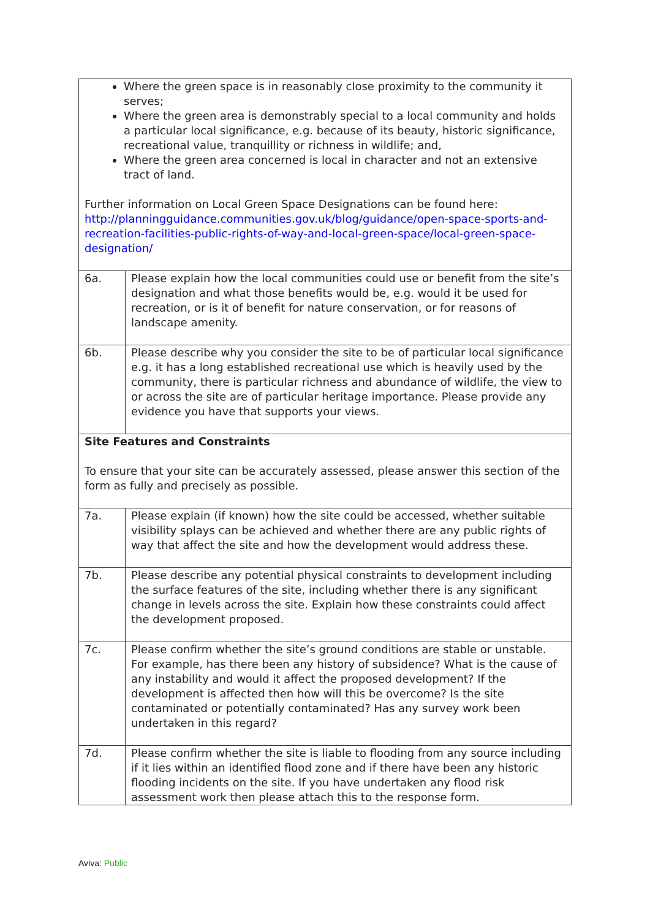| Where the green space is in reasonably close proximity to the community it serves; Where the green area is demonstrably special to a local community and holds a particular local significance, e.g. because of its beauty, historic significance, recreational value, tranquillity or richness in wildlife; and, Where the green area concerned is local in character and not an extensive tract of land. Further information on Local Green Space Designations can be found here: http://planningguidance.communities.gov.uk/blog/guidance/open-space-sports-and-recreation-facilities-public-rights-of-way-and-local-green-space/local-green-space-designation/ | |
| 6a. | Please explain how the local communities could use or benefit from the site’s designation and what those benefits would be, e.g. would it be used for recreation, or is it of benefit for nature conservation, or for reasons of landscape amenity. |
| 6b. | Please describe why you consider the site to be of particular local significance e.g. it has a long established recreational use which is heavily used by the community, there is particular richness and abundance of wildlife, the view to or across the site are of particular heritage importance. Please provide any evidence you have that supports your views. |
| Site Features and Constraints To ensure that your site can be accurately assessed, please answer this section of the form as fully and precisely as possible. | |
| 7a. | Please explain (if known) how the site could be accessed, whether suitable visibility splays can be achieved and whether there are any public rights of way that affect the site and how the development would address these. |
| 7b. | Please describe any potential physical constraints to development including the surface features of the site, including whether there is any significant change in levels across the site. Explain how these constraints could affect the development proposed. |
| 7c. | Please confirm whether the site’s ground conditions are stable or unstable. For example, has there been any history of subsidence? What is the cause of any instability and would it affect the proposed development? If the development is affected then how will this be overcome? Is the site contaminated or potentially contaminated? Has any survey work been undertaken in this regard? |
| 7d. | Please confirm whether the site is liable to flooding from any source including if it lies within an identified flood zone and if there have been any historic flooding incidents on the site. If you have undertaken any flood risk assessment work then please attach this to the response form. |
Aviva: Public